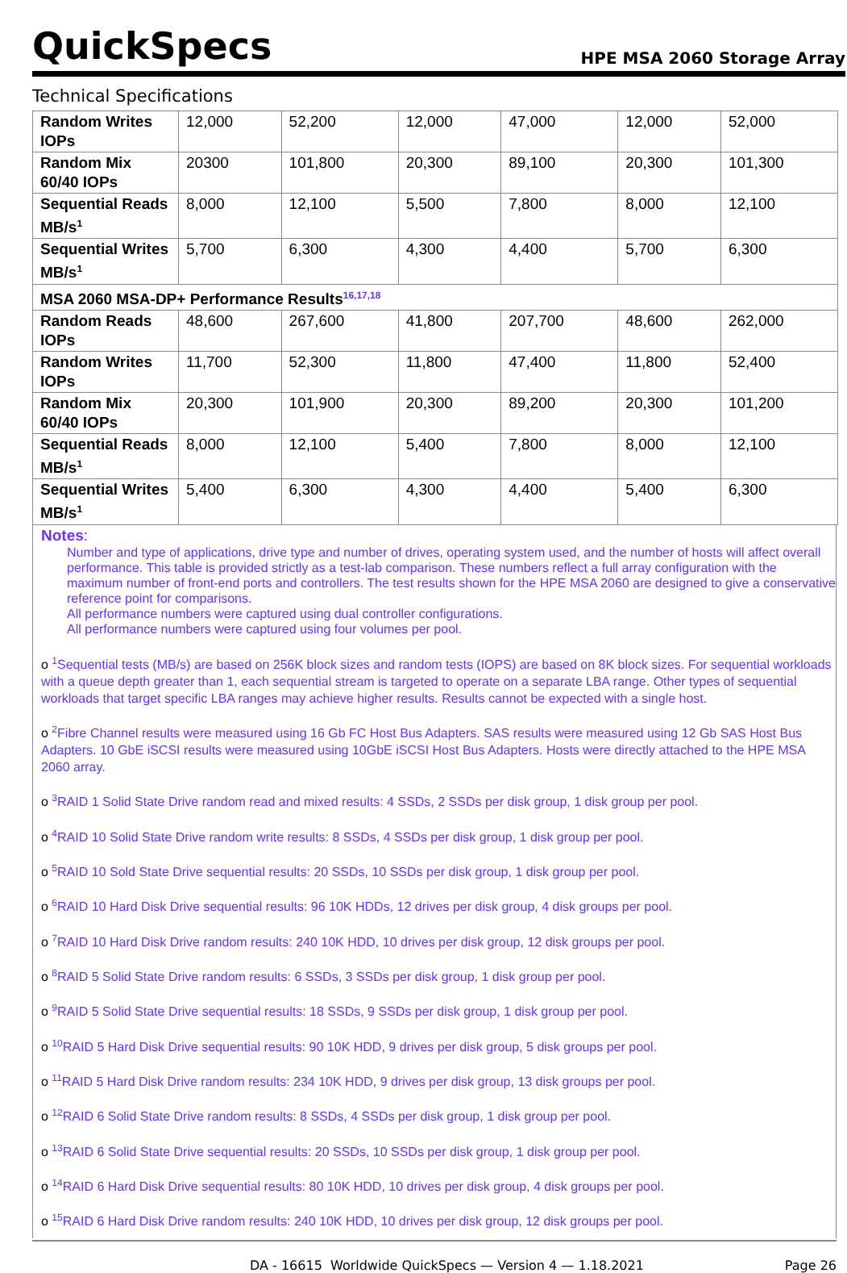QuickSpecs
HPE MSA 2060 Storage Array
Technical Specifications
| Random Writes IOPs | 12,000 | 52,200 | 12,000 | 47,000 | 12,000 | 52,000 |
| Random Mix 60/40 IOPs | 20300 | 101,800 | 20,300 | 89,100 | 20,300 | 101,300 |
| Sequential Reads MB/s<sup>1</sup> | 8,000 | 12,100 | 5,500 | 7,800 | 8,000 | 12,100 |
| Sequential Writes MB/s<sup>1</sup> | 5,700 | 6,300 | 4,300 | 4,400 | 5,700 | 6,300 |
| MSA 2060 MSA-DP+ Performance Results<sup>16,17,18</sup> | | | | | | |
| Random Reads IOPs | 48,600 | 267,600 | 41,800 | 207,700 | 48,600 | 262,000 |
| Random Writes IOPs | 11,700 | 52,300 | 11,800 | 47,400 | 11,800 | 52,400 |
| Random Mix 60/40 IOPs | 20,300 | 101,900 | 20,300 | 89,200 | 20,300 | 101,200 |
| Sequential Reads MB/s<sup>1</sup> | 8,000 | 12,100 | 5,400 | 7,800 | 8,000 | 12,100 |
| Sequential Writes MB/s<sup>1</sup> | 5,400 | 6,300 | 4,300 | 4,400 | 5,400 | 6,300 |
Notes:
Number and type of applications, drive type and number of drives, operating system used, and the number of hosts will affect overall performance. This table is provided strictly as a test-lab comparison. These numbers reflect a full array configuration with the maximum number of front-end ports and controllers. The test results shown for the HPE MSA 2060 are designed to give a conservative reference point for comparisons.
All performance numbers were captured using dual controller configurations.
All performance numbers were captured using four volumes per pool.
o <sup>1</sup>Sequential tests (MB/s) are based on 256K block sizes and random tests (IOPS) are based on 8K block sizes. For sequential workloads with a queue depth greater than 1, each sequential stream is targeted to operate on a separate LBA range. Other types of sequential workloads that target specific LBA ranges may achieve higher results. Results cannot be expected with a single host.
o <sup>2</sup>Fibre Channel results were measured using 16 Gb FC Host Bus Adapters. SAS results were measured using 12 Gb SAS Host Bus Adapters. 10 GbE iSCSI results were measured using 10GbE iSCSI Host Bus Adapters. Hosts were directly attached to the HPE MSA 2060 array.
o <sup>3</sup>RAID 1 Solid State Drive random read and mixed results: 4 SSDs, 2 SSDs per disk group, 1 disk group per pool.
o <sup>4</sup>RAID 10 Solid State Drive random write results: 8 SSDs, 4 SSDs per disk group, 1 disk group per pool.
o <sup>5</sup>RAID 10 Sold State Drive sequential results: 20 SSDs, 10 SSDs per disk group, 1 disk group per pool.
o <sup>6</sup>RAID 10 Hard Disk Drive sequential results: 96 10K HDDs, 12 drives per disk group, 4 disk groups per pool.
o <sup>7</sup>RAID 10 Hard Disk Drive random results: 240 10K HDD, 10 drives per disk group, 12 disk groups per pool.
o <sup>8</sup>RAID 5 Solid State Drive random results: 6 SSDs, 3 SSDs per disk group, 1 disk group per pool.
o <sup>9</sup>RAID 5 Solid State Drive sequential results: 18 SSDs, 9 SSDs per disk group, 1 disk group per pool.
o <sup>10</sup>RAID 5 Hard Disk Drive sequential results: 90 10K HDD, 9 drives per disk group, 5 disk groups per pool.
o <sup>11</sup>RAID 5 Hard Disk Drive random results: 234 10K HDD, 9 drives per disk group, 13 disk groups per pool.
o <sup>12</sup>RAID 6 Solid State Drive random results: 8 SSDs, 4 SSDs per disk group, 1 disk group per pool.
o <sup>13</sup>RAID 6 Solid State Drive sequential results: 20 SSDs, 10 SSDs per disk group, 1 disk group per pool.
o <sup>14</sup>RAID 6 Hard Disk Drive sequential results: 80 10K HDD, 10 drives per disk group, 4 disk groups per pool.
o <sup>15</sup>RAID 6 Hard Disk Drive random results: 240 10K HDD, 10 drives per disk group, 12 disk groups per pool.
DA - 16615 Worldwide QuickSpecs — Version 4 — 1.18.2021 Page 26